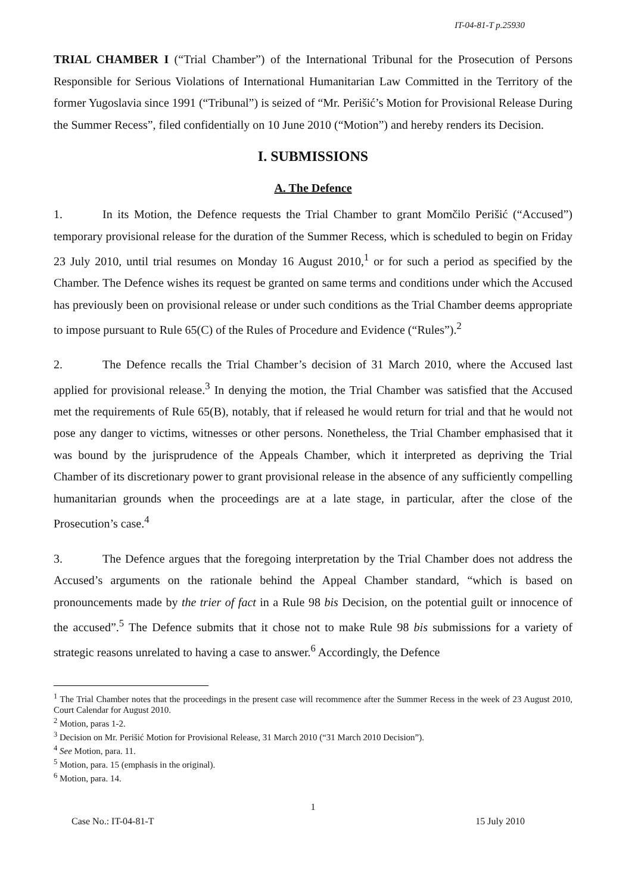IT-04-81-T p.25930
TRIAL CHAMBER I (“Trial Chamber”) of the International Tribunal for the Prosecution of Persons Responsible for Serious Violations of International Humanitarian Law Committed in the Territory of the former Yugoslavia since 1991 (“Tribunal”) is seized of “Mr. Perišić’s Motion for Provisional Release During the Summer Recess”, filed confidentially on 10 June 2010 (“Motion”) and hereby renders its Decision.
I. SUBMISSIONS
A. The Defence
1. In its Motion, the Defence requests the Trial Chamber to grant Momčilo Perišić (“Accused”) temporary provisional release for the duration of the Summer Recess, which is scheduled to begin on Friday 23 July 2010, until trial resumes on Monday 16 August 2010,<sup>1</sup> or for such a period as specified by the Chamber. The Defence wishes its request be granted on same terms and conditions under which the Accused has previously been on provisional release or under such conditions as the Trial Chamber deems appropriate to impose pursuant to Rule 65(C) of the Rules of Procedure and Evidence (“Rules”).<sup>2</sup>
2. The Defence recalls the Trial Chamber’s decision of 31 March 2010, where the Accused last applied for provisional release.<sup>3</sup> In denying the motion, the Trial Chamber was satisfied that the Accused met the requirements of Rule 65(B), notably, that if released he would return for trial and that he would not pose any danger to victims, witnesses or other persons. Nonetheless, the Trial Chamber emphasised that it was bound by the jurisprudence of the Appeals Chamber, which it interpreted as depriving the Trial Chamber of its discretionary power to grant provisional release in the absence of any sufficiently compelling humanitarian grounds when the proceedings are at a late stage, in particular, after the close of the Prosecution’s case.<sup>4</sup>
3. The Defence argues that the foregoing interpretation by the Trial Chamber does not address the Accused’s arguments on the rationale behind the Appeal Chamber standard, “which is based on pronouncements made by the trier of fact in a Rule 98 bis Decision, on the potential guilt or innocence of the accused”.<sup>5</sup> The Defence submits that it chose not to make Rule 98 bis submissions for a variety of strategic reasons unrelated to having a case to answer.<sup>6</sup> Accordingly, the Defence
<sup>1</sup> The Trial Chamber notes that the proceedings in the present case will recommence after the Summer Recess in the week of 23 August 2010, Court Calendar for August 2010.
<sup>2</sup> Motion, paras 1-2.
<sup>3</sup> Decision on Mr. Perišić Motion for Provisional Release, 31 March 2010 (“31 March 2010 Decision”).
<sup>4</sup> See Motion, para. 11.
<sup>5</sup> Motion, para. 15 (emphasis in the original).
<sup>6</sup> Motion, para. 14.
1
Case No.: IT-04-81-T 15 July 2010